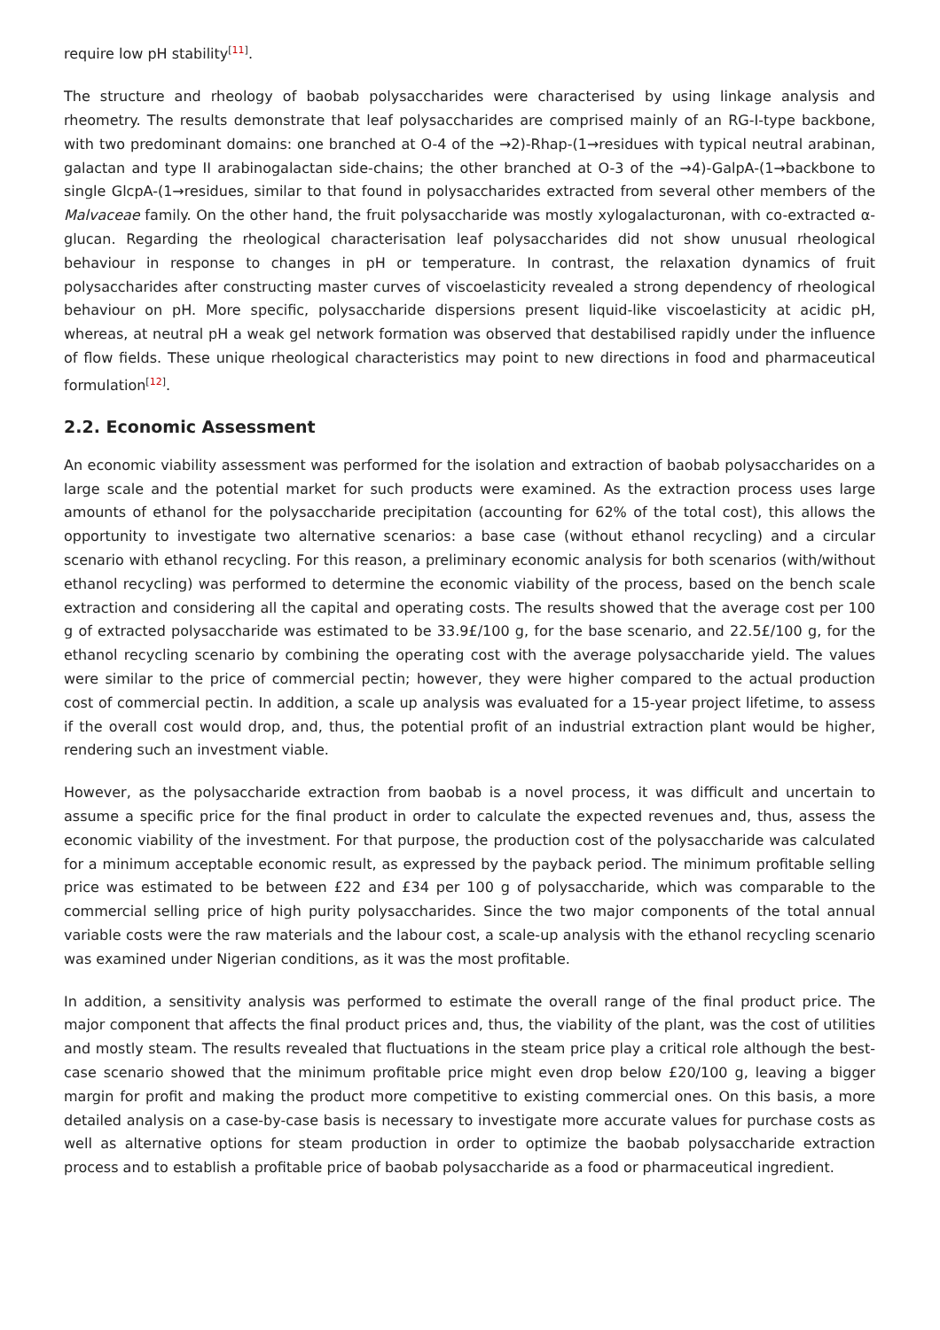require low pH stability<sup>[11]</sup>.
The structure and rheology of baobab polysaccharides were characterised by using linkage analysis and rheometry. The results demonstrate that leaf polysaccharides are comprised mainly of an RG-I-type backbone, with two predominant domains: one branched at O-4 of the →2)-Rhap-(1→residues with typical neutral arabinan, galactan and type II arabinogalactan side-chains; the other branched at O-3 of the →4)-GalpA-(1→backbone to single GlcpA-(1→residues, similar to that found in polysaccharides extracted from several other members of the Malvaceae family. On the other hand, the fruit polysaccharide was mostly xylogalacturonan, with co-extracted α-glucan. Regarding the rheological characterisation leaf polysaccharides did not show unusual rheological behaviour in response to changes in pH or temperature. In contrast, the relaxation dynamics of fruit polysaccharides after constructing master curves of viscoelasticity revealed a strong dependency of rheological behaviour on pH. More specific, polysaccharide dispersions present liquid-like viscoelasticity at acidic pH, whereas, at neutral pH a weak gel network formation was observed that destabilised rapidly under the influence of flow fields. These unique rheological characteristics may point to new directions in food and pharmaceutical formulation<sup>[12]</sup>.
2.2. Economic Assessment
An economic viability assessment was performed for the isolation and extraction of baobab polysaccharides on a large scale and the potential market for such products were examined. As the extraction process uses large amounts of ethanol for the polysaccharide precipitation (accounting for 62% of the total cost), this allows the opportunity to investigate two alternative scenarios: a base case (without ethanol recycling) and a circular scenario with ethanol recycling. For this reason, a preliminary economic analysis for both scenarios (with/without ethanol recycling) was performed to determine the economic viability of the process, based on the bench scale extraction and considering all the capital and operating costs. The results showed that the average cost per 100 g of extracted polysaccharide was estimated to be 33.9£/100 g, for the base scenario, and 22.5£/100 g, for the ethanol recycling scenario by combining the operating cost with the average polysaccharide yield. The values were similar to the price of commercial pectin; however, they were higher compared to the actual production cost of commercial pectin. In addition, a scale up analysis was evaluated for a 15-year project lifetime, to assess if the overall cost would drop, and, thus, the potential profit of an industrial extraction plant would be higher, rendering such an investment viable.
However, as the polysaccharide extraction from baobab is a novel process, it was difficult and uncertain to assume a specific price for the final product in order to calculate the expected revenues and, thus, assess the economic viability of the investment. For that purpose, the production cost of the polysaccharide was calculated for a minimum acceptable economic result, as expressed by the payback period. The minimum profitable selling price was estimated to be between £22 and £34 per 100 g of polysaccharide, which was comparable to the commercial selling price of high purity polysaccharides. Since the two major components of the total annual variable costs were the raw materials and the labour cost, a scale-up analysis with the ethanol recycling scenario was examined under Nigerian conditions, as it was the most profitable.
In addition, a sensitivity analysis was performed to estimate the overall range of the final product price. The major component that affects the final product prices and, thus, the viability of the plant, was the cost of utilities and mostly steam. The results revealed that fluctuations in the steam price play a critical role although the best-case scenario showed that the minimum profitable price might even drop below £20/100 g, leaving a bigger margin for profit and making the product more competitive to existing commercial ones. On this basis, a more detailed analysis on a case-by-case basis is necessary to investigate more accurate values for purchase costs as well as alternative options for steam production in order to optimize the baobab polysaccharide extraction process and to establish a profitable price of baobab polysaccharide as a food or pharmaceutical ingredient.